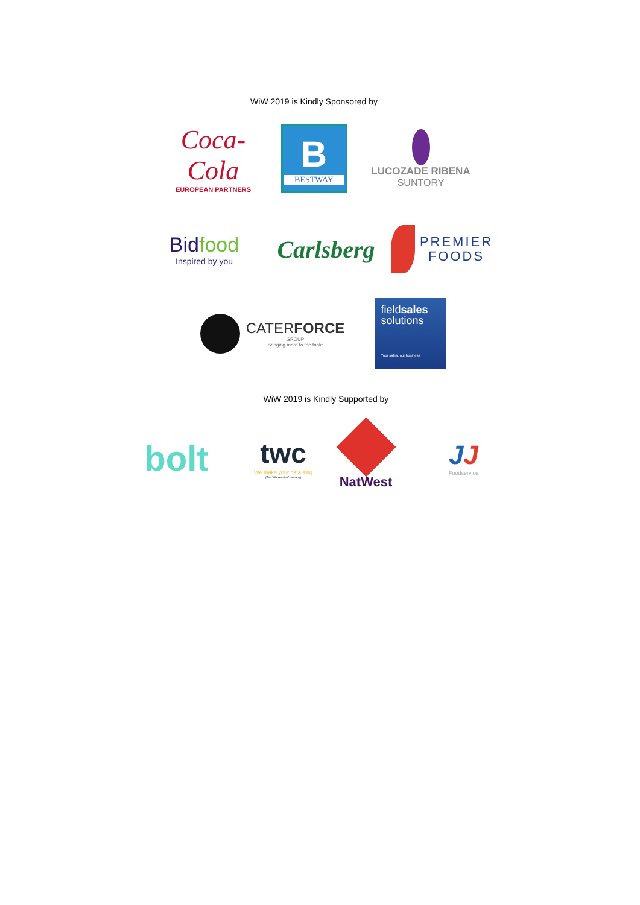WiW 2019 is Kindly Sponsored by
Coca-Cola
EUROPEAN PARTNERS
B
BESTWAY
LUCOZADE RIBENA
SUNTORY
Bidfood
Inspired by you
Carlsberg
PREMIER
FOODS
CATERFORCE
GROUP
Bringing more to the table
fieldsales
solutions
Your sales, our business
WiW 2019 is Kindly Supported by
bolt
twc
We make your data sing
(The Wholesale Company)
NatWest
JJ
Foodservice